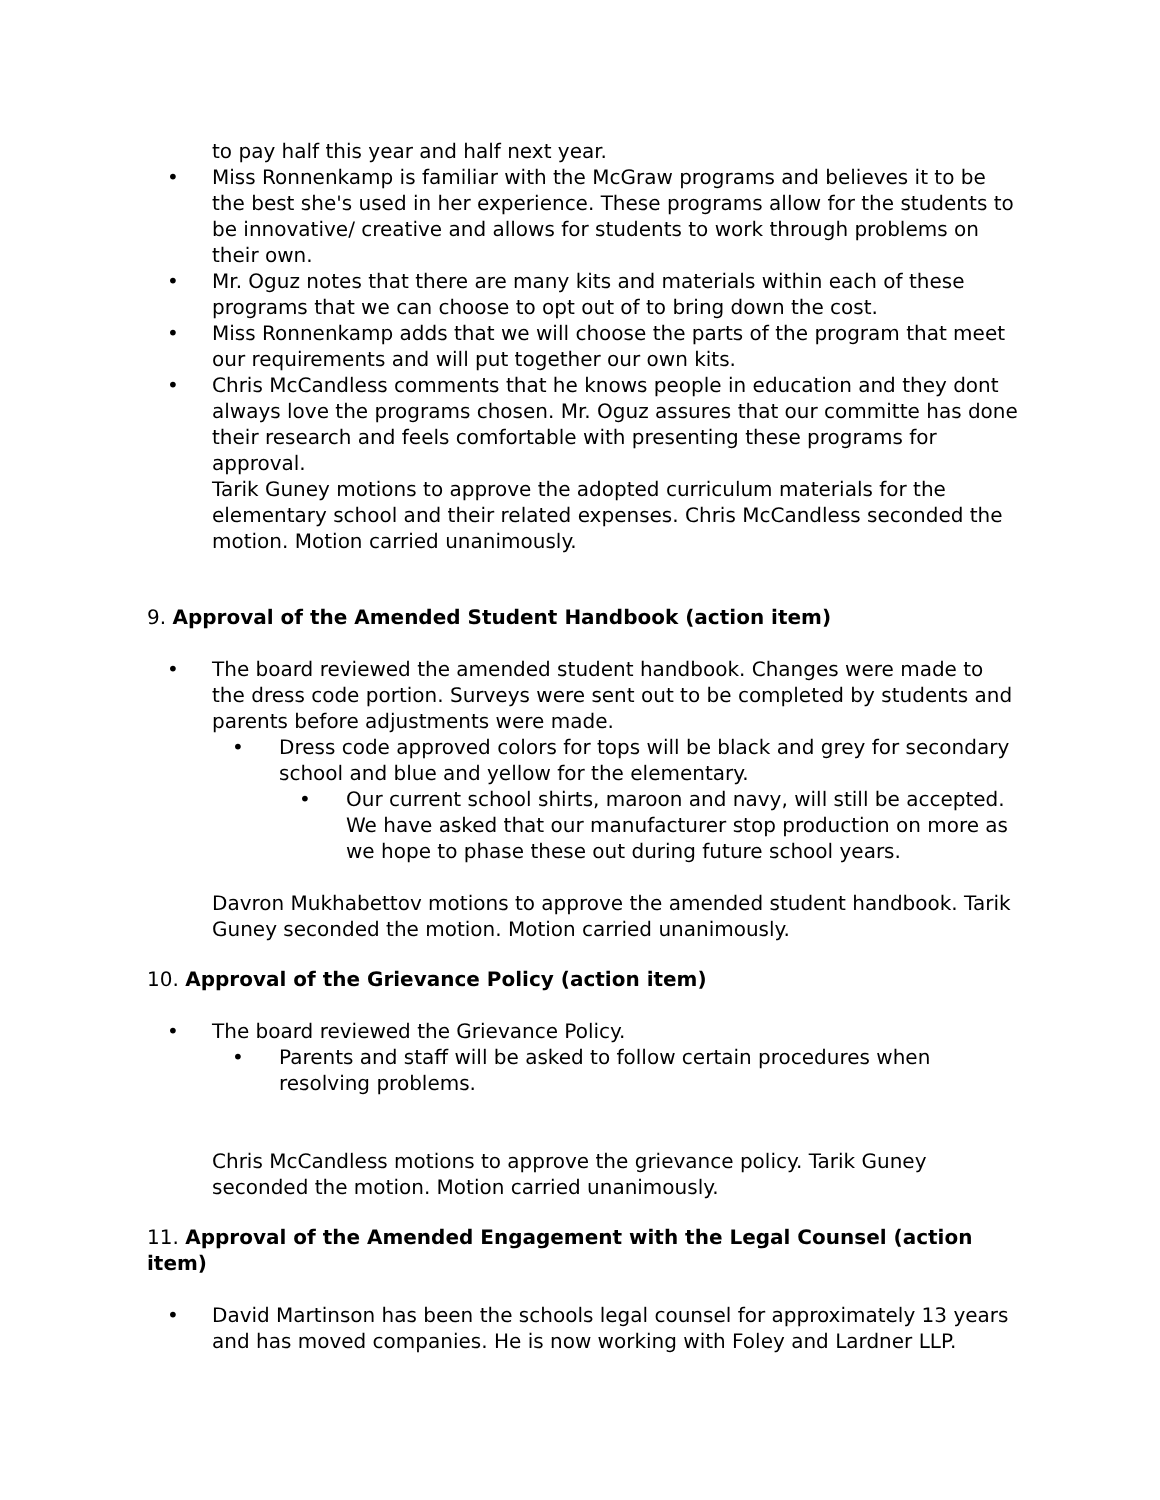to pay half this year and half next year.
• Miss Ronnenkamp is familiar with the McGraw programs and believes it to be the best she's used in her experience. These programs allow for the students to be innovative/ creative and allows for students to work through problems on their own.
• Mr. Oguz notes that there are many kits and materials within each of these programs that we can choose to opt out of to bring down the cost.
• Miss Ronnenkamp adds that we will choose the parts of the program that meet our requirements and will put together our own kits.
• Chris McCandless comments that he knows people in education and they dont always love the programs chosen. Mr. Oguz assures that our committe has done their research and feels comfortable with presenting these programs for approval.
Tarik Guney motions to approve the adopted curriculum materials for the elementary school and their related expenses. Chris McCandless seconded the motion. Motion carried unanimously.
9. Approval of the Amended Student Handbook (action item)
• The board reviewed the amended student handbook. Changes were made to the dress code portion. Surveys were sent out to be completed by students and parents before adjustments were made.
• Dress code approved colors for tops will be black and grey for secondary school and blue and yellow for the elementary.
• Our current school shirts, maroon and navy, will still be accepted. We have asked that our manufacturer stop production on more as we hope to phase these out during future school years.
Davron Mukhabettov motions to approve the amended student handbook. Tarik Guney seconded the motion. Motion carried unanimously.
10. Approval of the Grievance Policy (action item)
• The board reviewed the Grievance Policy.
• Parents and staff will be asked to follow certain procedures when resolving problems.
Chris McCandless motions to approve the grievance policy. Tarik Guney seconded the motion. Motion carried unanimously.
11. Approval of the Amended Engagement with the Legal Counsel (action item)
• David Martinson has been the schools legal counsel for approximately 13 years and has moved companies. He is now working with Foley and Lardner LLP.